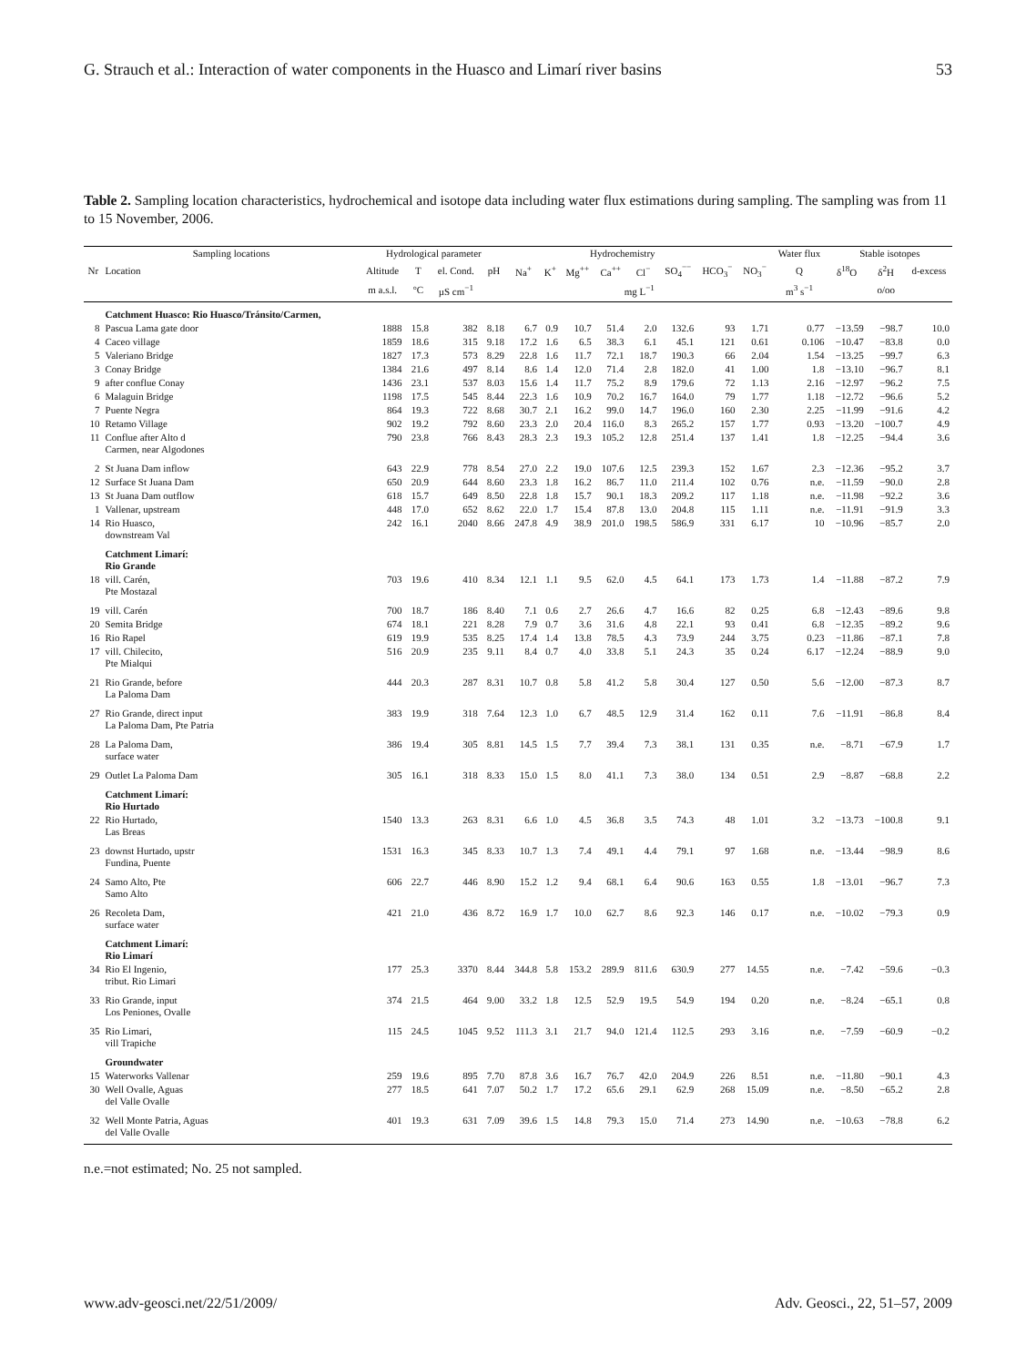G. Strauch et al.: Interaction of water components in the Huasco and Limarí river basins 53
Table 2. Sampling location characteristics, hydrochemical and isotope data including water flux estimations during sampling. The sampling was from 11 to 15 November, 2006.
| | Sampling locations | Hydrological parameter | | | | Hydrochemistry | | | | | | | | Water flux | Stable isotopes | | |
| --- | --- | --- | --- | --- | --- | --- | --- | --- | --- | --- | --- | --- | --- | --- | --- | --- | --- |
| Nr | Location | Altitude | T | el. Cond. | pH | Na<sup>+</sup> | K<sup>+</sup> | Mg<sup>++</sup> | Ca<sup>++</sup> | Cl<sup>−</sup> | SO<sub>4</sub><sup>−−</sup> | HCO<sub>3</sub><sup>−</sup> | NO<sub>3</sub><sup>−</sup> | Q | δ<sup>18</sup>O | δ<sup>2</sup>H | d-excess |
| | | m a.s.l. | °C | µS cm<sup>−1</sup> | | mg L<sup>−1</sup> | | | | | | | | m<sup>3</sup> s<sup>−1</sup> | | o/oo | |
| | Catchment Huasco: Rio Huasco/Tránsito/Carmen, | | | | | | | | | | | | | | | | |
| 8 | Pascua Lama gate door | 1888 | 15.8 | 382 | 8.18 | 6.7 | 0.9 | 10.7 | 51.4 | 2.0 | 132.6 | 93 | 1.71 | 0.77 | −13.59 | −98.7 | 10.0 |
| 4 | Caceo village | 1859 | 18.6 | 315 | 9.18 | 17.2 | 1.6 | 6.5 | 38.3 | 6.1 | 45.1 | 121 | 0.61 | 0.106 | −10.47 | −83.8 | 0.0 |
| 5 | Valeriano Bridge | 1827 | 17.3 | 573 | 8.29 | 22.8 | 1.6 | 11.7 | 72.1 | 18.7 | 190.3 | 66 | 2.04 | 1.54 | −13.25 | −99.7 | 6.3 |
| 3 | Conay Bridge | 1384 | 21.6 | 497 | 8.14 | 8.6 | 1.4 | 12.0 | 71.4 | 2.8 | 182.0 | 41 | 1.00 | 1.8 | −13.10 | −96.7 | 8.1 |
| 9 | after conflue Conay | 1436 | 23.1 | 537 | 8.03 | 15.6 | 1.4 | 11.7 | 75.2 | 8.9 | 179.6 | 72 | 1.13 | 2.16 | −12.97 | −96.2 | 7.5 |
| 6 | Malaguin Bridge | 1198 | 17.5 | 545 | 8.44 | 22.3 | 1.6 | 10.9 | 70.2 | 16.7 | 164.0 | 79 | 1.77 | 1.18 | −12.72 | −96.6 | 5.2 |
| 7 | Puente Negra | 864 | 19.3 | 722 | 8.68 | 30.7 | 2.1 | 16.2 | 99.0 | 14.7 | 196.0 | 160 | 2.30 | 2.25 | −11.99 | −91.6 | 4.2 |
| 10 | Retamo Village | 902 | 19.2 | 792 | 8.60 | 23.3 | 2.0 | 20.4 | 116.0 | 8.3 | 265.2 | 157 | 1.77 | 0.93 | −13.20 | −100.7 | 4.9 |
| 11 | Conflue after Alto d Carmen, near Algodones | 790 | 23.8 | 766 | 8.43 | 28.3 | 2.3 | 19.3 | 105.2 | 12.8 | 251.4 | 137 | 1.41 | 1.8 | −12.25 | −94.4 | 3.6 |
| 2 | St Juana Dam inflow | 643 | 22.9 | 778 | 8.54 | 27.0 | 2.2 | 19.0 | 107.6 | 12.5 | 239.3 | 152 | 1.67 | 2.3 | −12.36 | −95.2 | 3.7 |
| 12 | Surface St Juana Dam | 650 | 20.9 | 644 | 8.60 | 23.3 | 1.8 | 16.2 | 86.7 | 11.0 | 211.4 | 102 | 0.76 | n.e. | −11.59 | −90.0 | 2.8 |
| 13 | St Juana Dam outflow | 618 | 15.7 | 649 | 8.50 | 22.8 | 1.8 | 15.7 | 90.1 | 18.3 | 209.2 | 117 | 1.18 | n.e. | −11.98 | −92.2 | 3.6 |
| 1 | Vallenar, upstream | 448 | 17.0 | 652 | 8.62 | 22.0 | 1.7 | 15.4 | 87.8 | 13.0 | 204.8 | 115 | 1.11 | n.e. | −11.91 | −91.9 | 3.3 |
| 14 | Rio Huasco, downstream Val | 242 | 16.1 | 2040 | 8.66 | 247.8 | 4.9 | 38.9 | 201.0 | 198.5 | 586.9 | 331 | 6.17 | 10 | −10.96 | −85.7 | 2.0 |
| | Catchment Limarí: Rio Grande | | | | | | | | | | | | | | | | |
| 18 | vill. Carén, Pte Mostazal | 703 | 19.6 | 410 | 8.34 | 12.1 | 1.1 | 9.5 | 62.0 | 4.5 | 64.1 | 173 | 1.73 | 1.4 | −11.88 | −87.2 | 7.9 |
| 19 | vill. Carén | 700 | 18.7 | 186 | 8.40 | 7.1 | 0.6 | 2.7 | 26.6 | 4.7 | 16.6 | 82 | 0.25 | 6.8 | −12.43 | −89.6 | 9.8 |
| 20 | Semita Bridge | 674 | 18.1 | 221 | 8.28 | 7.9 | 0.7 | 3.6 | 31.6 | 4.8 | 22.1 | 93 | 0.41 | 6.8 | −12.35 | −89.2 | 9.6 |
| 16 | Rio Rapel | 619 | 19.9 | 535 | 8.25 | 17.4 | 1.4 | 13.8 | 78.5 | 4.3 | 73.9 | 244 | 3.75 | 0.23 | −11.86 | −87.1 | 7.8 |
| 17 | vill. Chilecito, Pte Mialqui | 516 | 20.9 | 235 | 9.11 | 8.4 | 0.7 | 4.0 | 33.8 | 5.1 | 24.3 | 35 | 0.24 | 6.17 | −12.24 | −88.9 | 9.0 |
| 21 | Rio Grande, before La Paloma Dam | 444 | 20.3 | 287 | 8.31 | 10.7 | 0.8 | 5.8 | 41.2 | 5.8 | 30.4 | 127 | 0.50 | 5.6 | −12.00 | −87.3 | 8.7 |
| 27 | Rio Grande, direct input La Paloma Dam, Pte Patria | 383 | 19.9 | 318 | 7.64 | 12.3 | 1.0 | 6.7 | 48.5 | 12.9 | 31.4 | 162 | 0.11 | 7.6 | −11.91 | −86.8 | 8.4 |
| 28 | La Paloma Dam, surface water | 386 | 19.4 | 305 | 8.81 | 14.5 | 1.5 | 7.7 | 39.4 | 7.3 | 38.1 | 131 | 0.35 | n.e. | −8.71 | −67.9 | 1.7 |
| 29 | Outlet La Paloma Dam | 305 | 16.1 | 318 | 8.33 | 15.0 | 1.5 | 8.0 | 41.1 | 7.3 | 38.0 | 134 | 0.51 | 2.9 | −8.87 | −68.8 | 2.2 |
| | Catchment Limarí: Rio Hurtado | | | | | | | | | | | | | | | | |
| 22 | Rio Hurtado, Las Breas | 1540 | 13.3 | 263 | 8.31 | 6.6 | 1.0 | 4.5 | 36.8 | 3.5 | 74.3 | 48 | 1.01 | 3.2 | −13.73 | −100.8 | 9.1 |
| 23 | downst Hurtado, upstr Fundina, Puente | 1531 | 16.3 | 345 | 8.33 | 10.7 | 1.3 | 7.4 | 49.1 | 4.4 | 79.1 | 97 | 1.68 | n.e. | −13.44 | −98.9 | 8.6 |
| 24 | Samo Alto, Pte Samo Alto | 606 | 22.7 | 446 | 8.90 | 15.2 | 1.2 | 9.4 | 68.1 | 6.4 | 90.6 | 163 | 0.55 | 1.8 | −13.01 | −96.7 | 7.3 |
| 26 | Recoleta Dam, surface water | 421 | 21.0 | 436 | 8.72 | 16.9 | 1.7 | 10.0 | 62.7 | 8.6 | 92.3 | 146 | 0.17 | n.e. | −10.02 | −79.3 | 0.9 |
| | Catchment Limarí: Rio Limarí | | | | | | | | | | | | | | | | |
| 34 | Rio El Ingenio, tribut. Rio Limari | 177 | 25.3 | 3370 | 8.44 | 344.8 | 5.8 | 153.2 | 289.9 | 811.6 | 630.9 | 277 | 14.55 | n.e. | −7.42 | −59.6 | −0.3 |
| 33 | Rio Grande, input Los Peniones, Ovalle | 374 | 21.5 | 464 | 9.00 | 33.2 | 1.8 | 12.5 | 52.9 | 19.5 | 54.9 | 194 | 0.20 | n.e. | −8.24 | −65.1 | 0.8 |
| 35 | Rio Limari, vill Trapiche | 115 | 24.5 | 1045 | 9.52 | 111.3 | 3.1 | 21.7 | 94.0 | 121.4 | 112.5 | 293 | 3.16 | n.e. | −7.59 | −60.9 | −0.2 |
| | Groundwater | | | | | | | | | | | | | | | | |
| 15 | Waterworks Vallenar | 259 | 19.6 | 895 | 7.70 | 87.8 | 3.6 | 16.7 | 76.7 | 42.0 | 204.9 | 226 | 8.51 | n.e. | −11.80 | −90.1 | 4.3 |
| 30 | Well Ovalle, Aguas del Valle Ovalle | 277 | 18.5 | 641 | 7.07 | 50.2 | 1.7 | 17.2 | 65.6 | 29.1 | 62.9 | 268 | 15.09 | n.e. | −8.50 | −65.2 | 2.8 |
| 32 | Well Monte Patria, Aguas del Valle Ovalle | 401 | 19.3 | 631 | 7.09 | 39.6 | 1.5 | 14.8 | 79.3 | 15.0 | 71.4 | 273 | 14.90 | n.e. | −10.63 | −78.8 | 6.2 |
n.e.=not estimated; No. 25 not sampled.
www.adv-geosci.net/22/51/2009/ Adv. Geosci., 22, 51–57, 2009